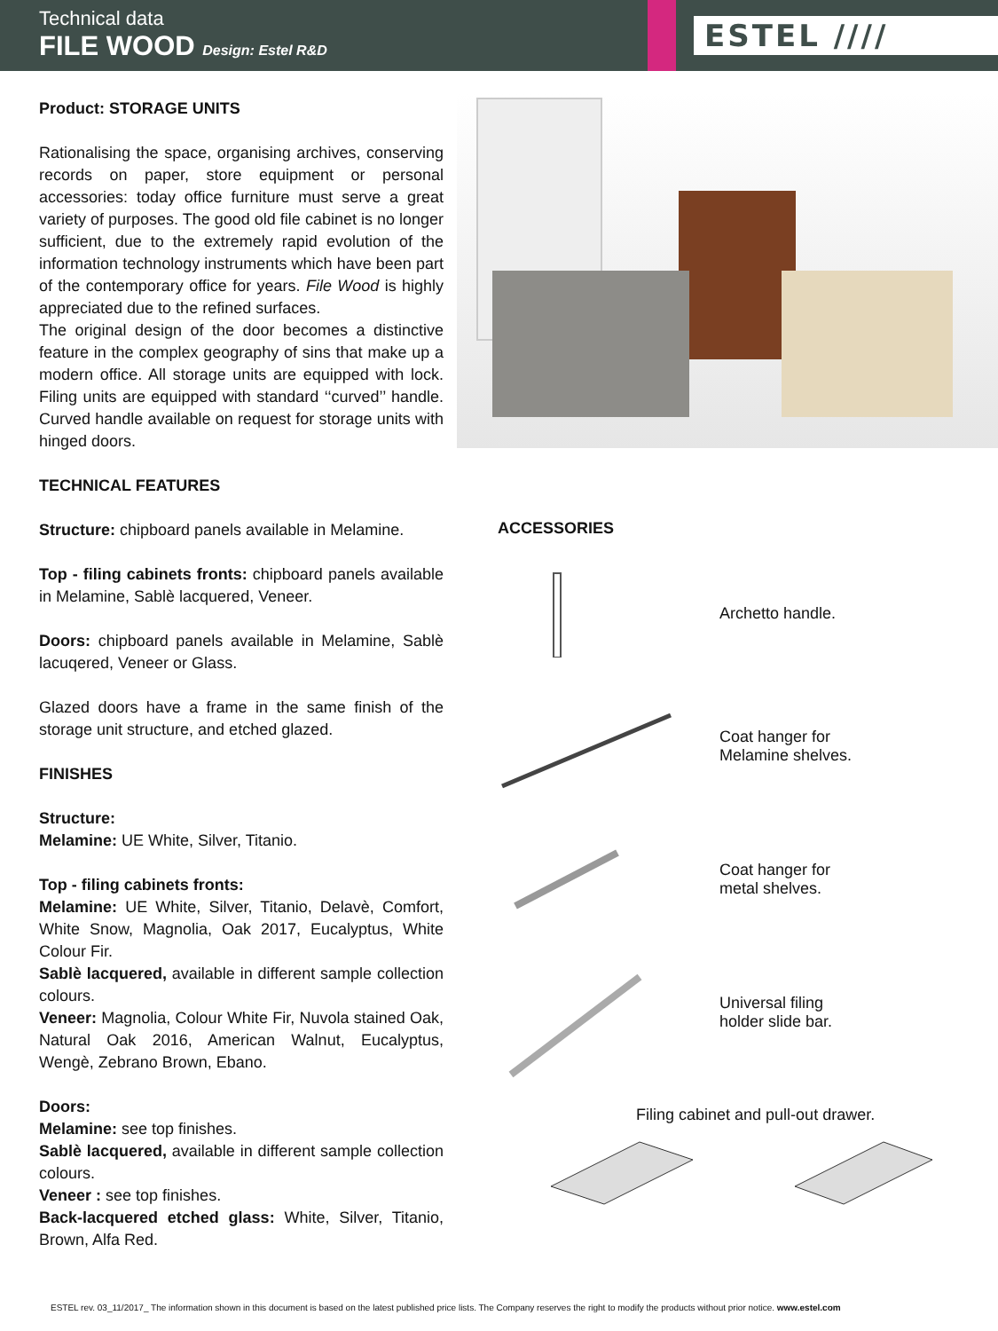Technical data
FILE WOOD Design: Estel R&D
ESTEL ////
Product: STORAGE UNITS
Rationalising the space, organising archives, conserving records on paper, store equipment or personal accessories: today office furniture must serve a great variety of purposes. The good old file cabinet is no longer sufficient, due to the extremely rapid evolution of the information technology instruments which have been part of the contemporary office for years. File Wood is highly appreciated due to the refined surfaces.
The original design of the door becomes a distinctive feature in the complex geography of sins that make up a modern office. All storage units are equipped with lock. Filing units are equipped with standard ‘‘curved’’ handle. Curved handle available on request for storage units with hinged doors.
TECHNICAL FEATURES
Structure: chipboard panels available in Melamine.
Top - filing cabinets fronts: chipboard panels available in Melamine, Sablè lacquered, Veneer.
Doors: chipboard panels available in Melamine, Sablè lacuqered, Veneer or Glass.
Glazed doors have a frame in the same finish of the storage unit structure, and etched glazed.
FINISHES
Structure:
Melamine: UE White, Silver, Titanio.
Top - filing cabinets fronts:
Melamine: UE White, Silver, Titanio, Delavè, Comfort, White Snow, Magnolia, Oak 2017, Eucalyptus, White Colour Fir.
Sablè lacquered, available in different sample collection colours.
Veneer: Magnolia, Colour White Fir, Nuvola stained Oak, Natural Oak 2016, American Walnut, Eucalyptus, Wengè, Zebrano Brown, Ebano.
Doors:
Melamine: see top finishes.
Sablè lacquered, available in different sample collection colours.
Veneer : see top finishes.
Back-lacquered etched glass: White, Silver, Titanio, Brown, Alfa Red.
ACCESSORIES
Archetto handle.
Coat hanger for
Melamine shelves.
Coat hanger for
metal shelves.
Universal filing
holder slide bar.
Filing cabinet and pull-out drawer.
ESTEL rev. 03_11/2017_ The information shown in this document is based on the latest published price lists. The Company reserves the right to modify the products without prior notice. www.estel.com